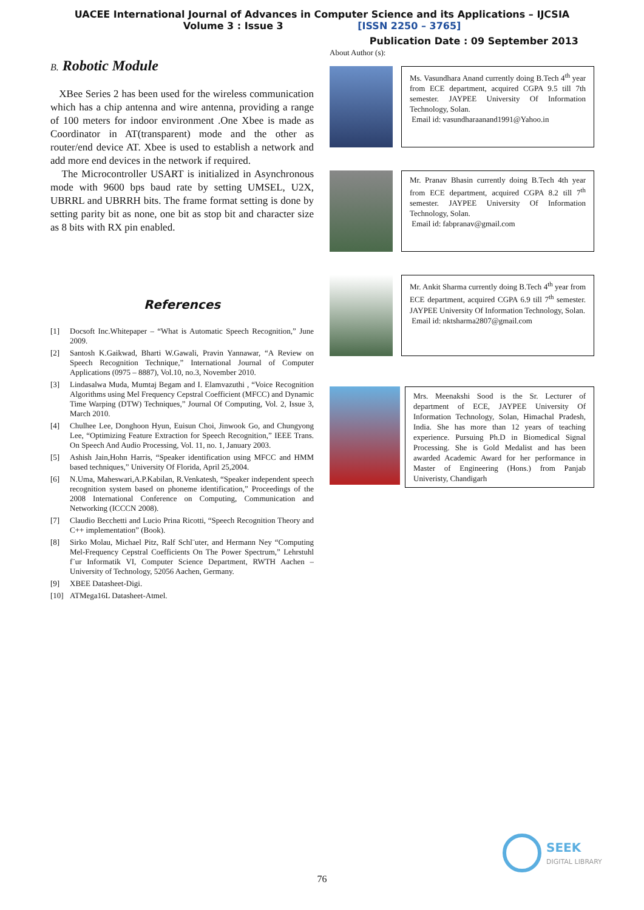UACEE International Journal of Advances in Computer Science and its Applications – IJCSIA
Volume 3 : Issue 3 [ISSN 2250 – 3765]
Publication Date : 09 September 2013
B. Robotic Module
XBee Series 2 has been used for the wireless communication which has a chip antenna and wire antenna, providing a range of 100 meters for indoor environment .One Xbee is made as Coordinator in AT(transparent) mode and the other as router/end device AT. Xbee is used to establish a network and add more end devices in the network if required.
The Microcontroller USART is initialized in Asynchronous mode with 9600 bps baud rate by setting UMSEL, U2X, UBRRL and UBRRH bits. The frame format setting is done by setting parity bit as none, one bit as stop bit and character size as 8 bits with RX pin enabled.
References
[1] Docsoft Inc.Whitepaper – “What is Automatic Speech Recognition,” June 2009.
[2] Santosh K.Gaikwad, Bharti W.Gawali, Pravin Yannawar, “A Review on Speech Recognition Technique,” International Journal of Computer Applications (0975 – 8887), Vol.10, no.3, November 2010.
[3] Lindasalwa Muda, Mumtaj Begam and I. Elamvazuthi , “Voice Recognition Algorithms using Mel Frequency Cepstral Coefficient (MFCC) and Dynamic Time Warping (DTW) Techniques,” Journal Of Computing, Vol. 2, Issue 3, March 2010.
[4] Chulhee Lee, Donghoon Hyun, Euisun Choi, Jinwook Go, and Chungyong Lee, “Optimizing Feature Extraction for Speech Recognition,” IEEE Trans. On Speech And Audio Processing, Vol. 11, no. 1, January 2003.
[5] Ashish Jain,Hohn Harris, “Speaker identification using MFCC and HMM based techniques,” University Of Florida, April 25,2004.
[6] N.Uma, Maheswari,A.P.Kabilan, R.Venkatesh, “Speaker independent speech recognition system based on phoneme identification,” Proceedings of the 2008 International Conference on Computing, Communication and Networking (ICCCN 2008).
[7] Claudio Becchetti and Lucio Prina Ricotti, “Speech Recognition Theory and C++ implementation” (Book).
[8] Sirko Molau, Michael Pitz, Ralf Schl¨uter, and Hermann Ney “Computing Mel-Frequency Cepstral Coefficients On The Power Spectrum,” Lehrstuhl f¨ur Informatik VI, Computer Science Department, RWTH Aachen – University of Technology, 52056 Aachen, Germany.
[9] XBEE Datasheet-Digi.
[10] ATMega16L Datasheet-Atmel.
About Author (s):
Ms. Vasundhara Anand currently doing B.Tech 4<sup>th</sup> year from ECE department, acquired CGPA 9.5 till 7th semester. JAYPEE University Of Information Technology, Solan.
Email id: vasundharaanand1991@Yahoo.in
Mr. Pranav Bhasin currently doing B.Tech 4th year from ECE department, acquired CGPA 8.2 till 7<sup>th</sup> semester. JAYPEE University Of Information Technology, Solan.
Email id: fabpranav@gmail.com
Mr. Ankit Sharma currently doing B.Tech 4<sup>th</sup> year from ECE department, acquired CGPA 6.9 till 7<sup>th</sup> semester. JAYPEE University Of Information Technology, Solan.
Email id: nktsharma2807@gmail.com
Mrs. Meenakshi Sood is the Sr. Lecturer of department of ECE, JAYPEE University Of Information Technology, Solan, Himachal Pradesh, India. She has more than 12 years of teaching experience. Pursuing Ph.D in Biomedical Signal Processing. She is Gold Medalist and has been awarded Academic Award for her performance in Master of Engineering (Hons.) from Panjab Univeristy, Chandigarh
SEEK
DIGITAL LIBRARY
76